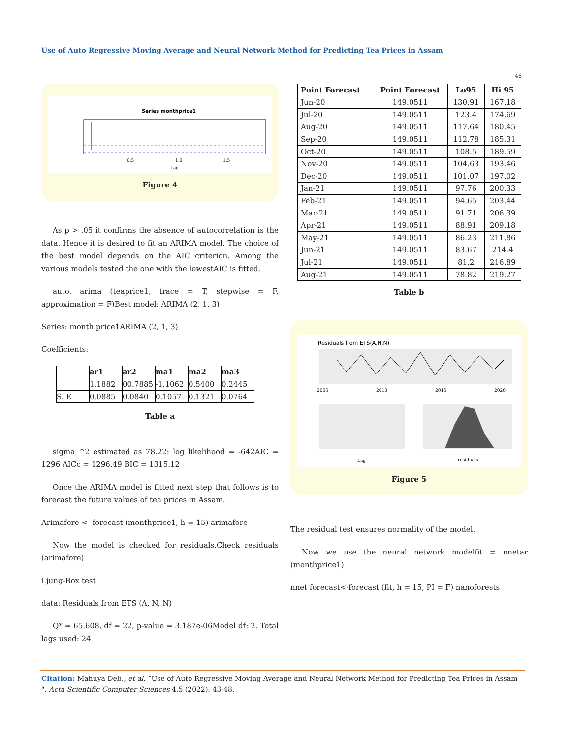Use of Auto Regressive Moving Average and Neural Network Method for Predicting Tea Prices in Assam
46
Series monthprice1
0.5
1.0
1.5
Lag
Figure 4
As p > .05 it confirms the absence of autocorrelation is the data. Hence it is desired to fit an ARIMA model. The choice of the best model depends on the AIC criterion. Among the various models tested the one with the lowestAIC is fitted.
auto. arima (teaprice1, trace = T, stepwise = F, approximation = F)Best model: ARIMA (2, 1, 3)
Series: month price1ARIMA (2, 1, 3)
Coefficients:
| | ar1 | ar2 | ma1 | ma2 | ma3 |
| --- | --- | --- | --- | --- | --- |
| | 1.1882 | 00.7885 | -1.1062 | 0.5400 | 0.2445 |
| S. E | 0.0885 | 0.0840 | 0.1057 | 0.1321 | 0.0764 |
Table a
sigma ^2 estimated as 78.22: log likelihood = -642AIC = 1296 AICc = 1296.49 BIC = 1315.12
Once the ARIMA model is fitted next step that follows is to forecast the future values of tea prices in Assam.
Arimafore < -forecast (monthprice1, h = 15) arimafore
Now the model is checked for residuals.Check residuals (arimafore)
Ljung-Box test
data: Residuals from ETS (A, N, N)
Q* = 65.608, df = 22, p-value = 3.187e-06Model df: 2. Total lags used: 24
| Point Forecast | Point Forecast | Lo95 | Hi 95 |
| --- | --- | --- | --- |
| Jun-20 | 149.0511 | 130.91 | 167.18 |
| Jul-20 | 149.0511 | 123.4 | 174.69 |
| Aug-20 | 149.0511 | 117.64 | 180.45 |
| Sep-20 | 149.0511 | 112.78 | 185.31 |
| Oct-20 | 149.0511 | 108.5 | 189.59 |
| Nov-20 | 149.0511 | 104.63 | 193.46 |
| Dec-20 | 149.0511 | 101.07 | 197.02 |
| Jan-21 | 149.0511 | 97.76 | 200.33 |
| Feb-21 | 149.0511 | 94.65 | 203.44 |
| Mar-21 | 149.0511 | 91.71 | 206.39 |
| Apr-21 | 149.0511 | 88.91 | 209.18 |
| May-21 | 149.0511 | 86.23 | 211.86 |
| Jun-21 | 149.0511 | 83.67 | 214.4 |
| Jul-21 | 149.0511 | 81.2 | 216.89 |
| Aug-21 | 149.0511 | 78.82 | 219.27 |
Table b
Residuals from ETS(A,N,N)
2005
2010
2015
2020
Lag
residuals
Figure 5
The residual test ensures normality of the model.
Now we use the neural network modelfit = nnetar (monthprice1)
nnet forecast<-forecast (fit, h = 15, PI = F) nanoforests
Citation: Mahuya Deb., et al. “Use of Auto Regressive Moving Average and Neural Network Method for Predicting Tea Prices in Assam ". Acta Scientific Computer Sciences 4.5 (2022): 43-48.